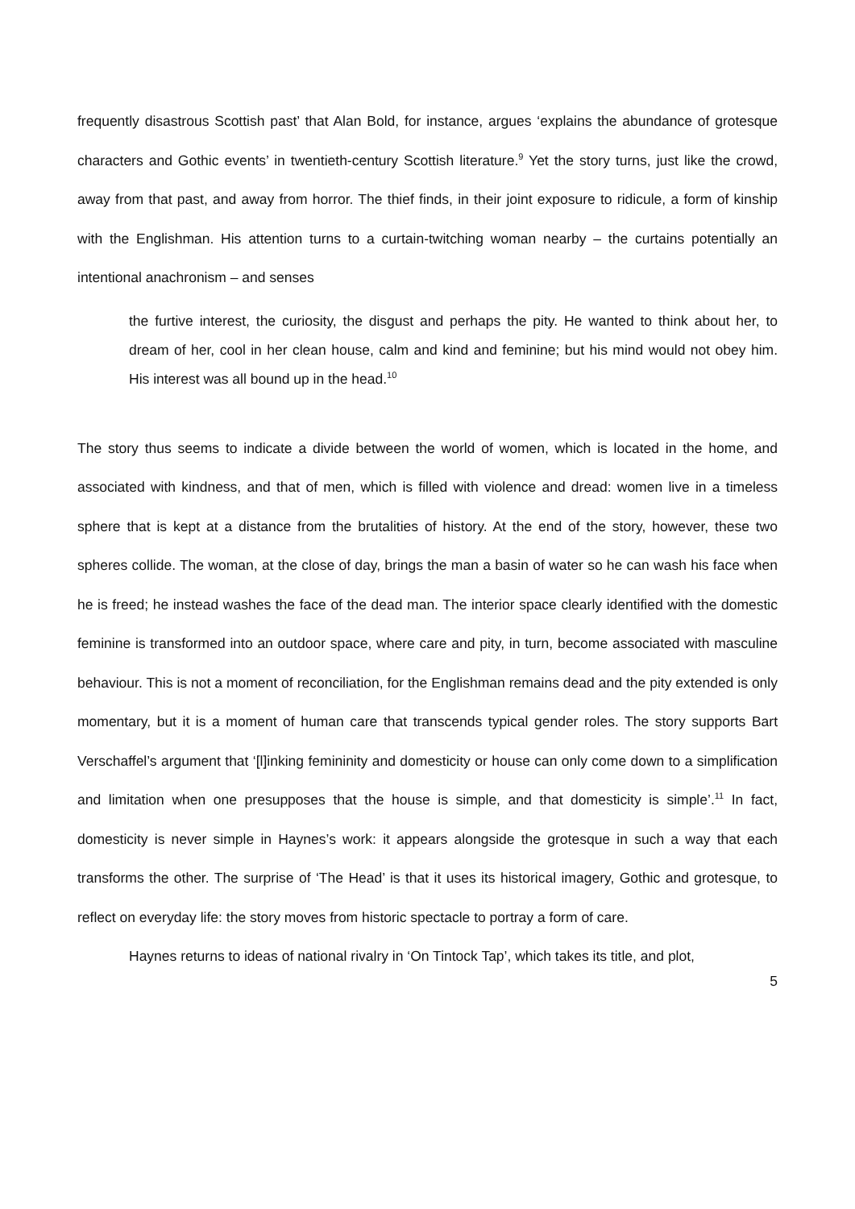frequently disastrous Scottish past’ that Alan Bold, for instance, argues ‘explains the abundance of grotesque characters and Gothic events’ in twentieth-century Scottish literature.<sup>9</sup> Yet the story turns, just like the crowd, away from that past, and away from horror. The thief finds, in their joint exposure to ridicule, a form of kinship with the Englishman. His attention turns to a curtain-twitching woman nearby – the curtains potentially an intentional anachronism – and senses
the furtive interest, the curiosity, the disgust and perhaps the pity. He wanted to think about her, to dream of her, cool in her clean house, calm and kind and feminine; but his mind would not obey him. His interest was all bound up in the head.<sup>10</sup>
The story thus seems to indicate a divide between the world of women, which is located in the home, and associated with kindness, and that of men, which is filled with violence and dread: women live in a timeless sphere that is kept at a distance from the brutalities of history. At the end of the story, however, these two spheres collide. The woman, at the close of day, brings the man a basin of water so he can wash his face when he is freed; he instead washes the face of the dead man. The interior space clearly identified with the domestic feminine is transformed into an outdoor space, where care and pity, in turn, become associated with masculine behaviour. This is not a moment of reconciliation, for the Englishman remains dead and the pity extended is only momentary, but it is a moment of human care that transcends typical gender roles. The story supports Bart Verschaffel’s argument that ‘[l]inking femininity and domesticity or house can only come down to a simplification and limitation when one presupposes that the house is simple, and that domesticity is simple’.<sup>11</sup> In fact, domesticity is never simple in Haynes’s work: it appears alongside the grotesque in such a way that each transforms the other. The surprise of ‘The Head’ is that it uses its historical imagery, Gothic and grotesque, to reflect on everyday life: the story moves from historic spectacle to portray a form of care.
Haynes returns to ideas of national rivalry in ‘On Tintock Tap’, which takes its title, and plot,
5